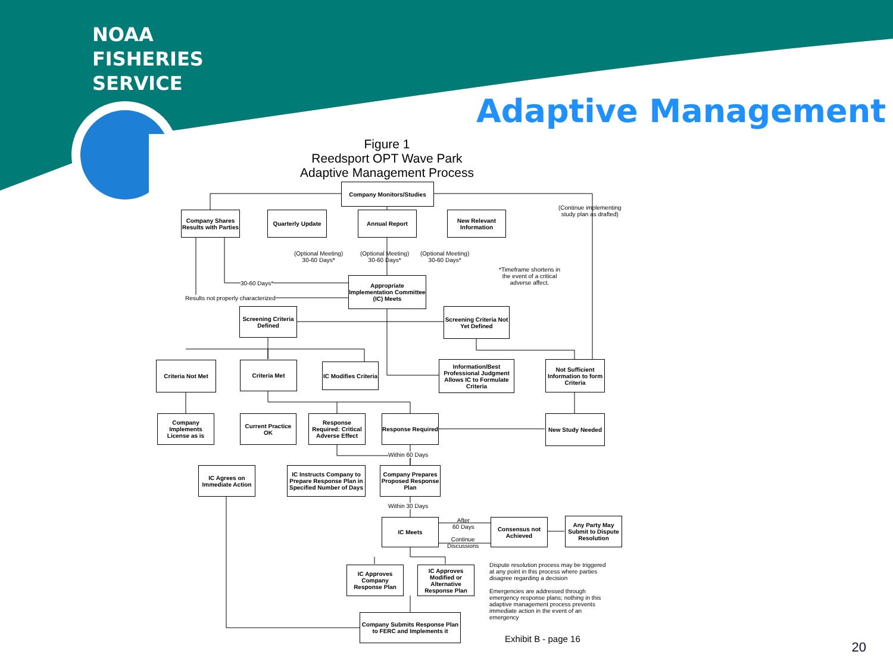NOAA
FISHERIES
SERVICE
Adaptive Management
Figure 1
Reedsport OPT Wave Park
Adaptive Management Process
Company Monitors/Studies
(Continue implementing
study plan as drafted)
Company Shares Results with Parties
Quarterly Update Annual Report
New Relevant Information
(Optional Meeting)
30-60 Days*
(Optional Meeting)
30-60 Days*
(Optional Meeting)
30-60 Days*
*Timeframe shortens in
the event of a critical
adverse affect.
30-60 Days*
Results not properly characterized
Appropriate Implementation Committee (IC) Meets
Screening Criteria Defined
Screening Criteria Not Yet Defined
Criteria Not Met Criteria Met
IC Modifies Criteria
Information/Best Professional Judgment Allows IC to Formulate Criteria
Not Sufficient Information to form Criteria
Company Implements License as is
Current Practice OK
Response Required: Critical Adverse Effect
Response Required
New Study Needed
Within 60 Days
IC Agrees on Immediate Action
IC Instructs Company to Prepare Response Plan in Specified Number of Days
Company Prepares Proposed Response Plan
Within 30 Days
IC Meets
After
60 Days
Continue
Discussions
Consensus not Achieved
Any Party May Submit to Dispute Resolution
IC Approves Company Response Plan
IC Approves Modified or Alternative Response Plan
Dispute resolution process may be triggered at any point in this process where parties disagree regarding a decision
Emergencies are addressed through emergency response plans; nothing in this adaptive management process prevents immediate action in the event of an emergency
Company Submits Response Plan to FERC and Implements it
Exhibit B - page 16
20